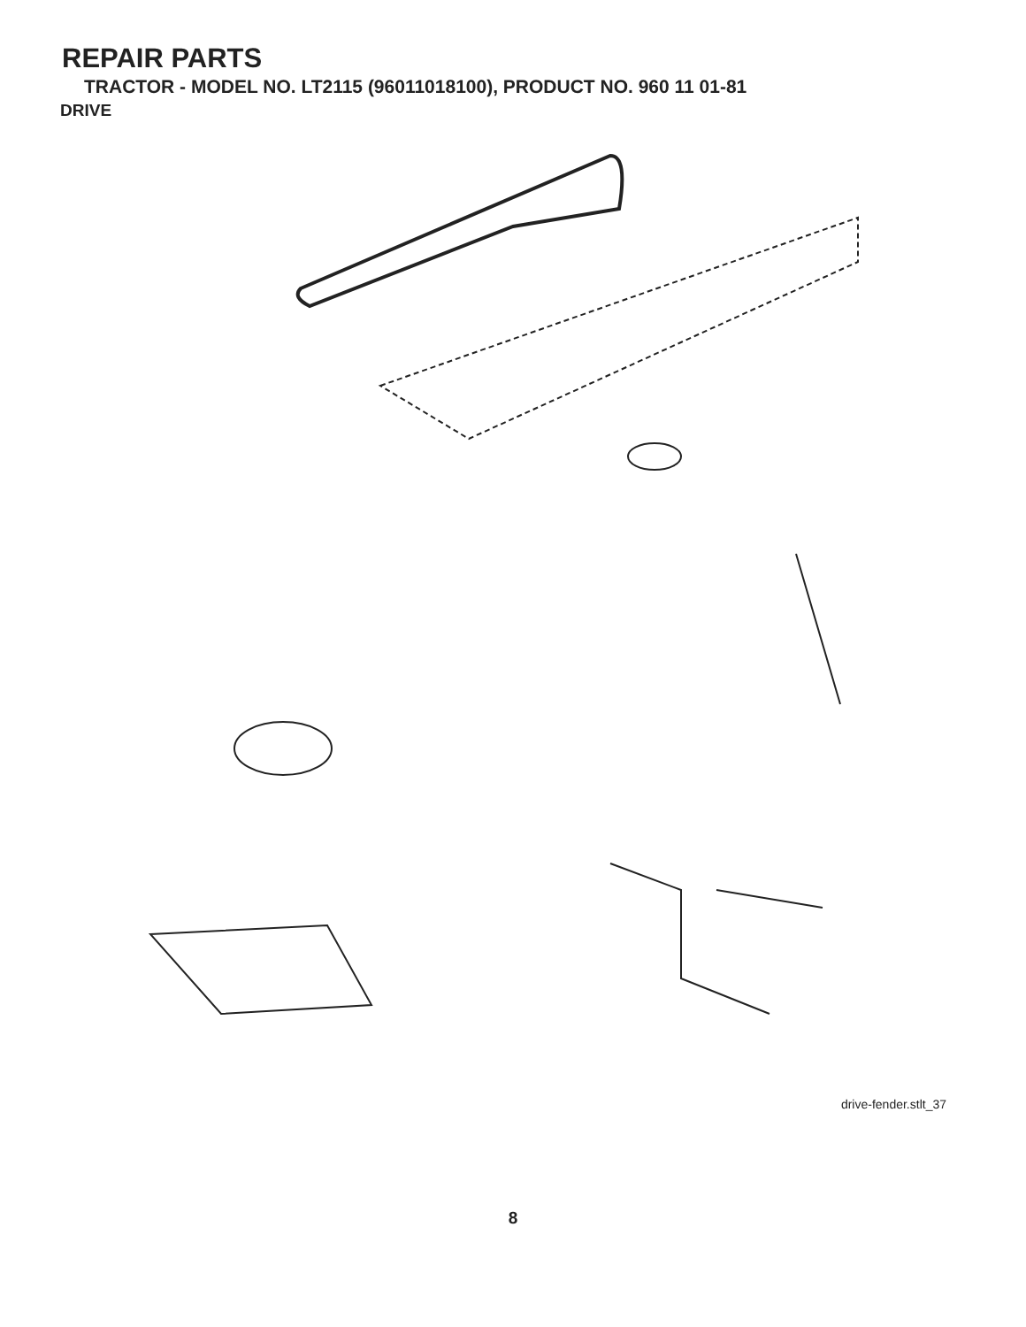REPAIR PARTS
TRACTOR - MODEL NO. LT2115 (96011018100), PRODUCT NO. 960 11 01-81
DRIVE
57 268 263 89 120 275 69 63 197 81 212 84 159 158 198 161 59 70 116 162 66 21 61 112 85 169 14 83 65 10 56 55 64 13 163 168 14 112 41 82 202 8 165 50 80 18 156 166 150 85 113 4 38 48 11 3 51 5 27 151 18 39 51 16 79 6 49 52 30 32 47 32 170 30 52 6 120 77 62 6 35 37 36 34 26 24 28 36 35 19 25 2 53 15 77 74 96 29 78 76 22 26 27 1 26 75
drive-fender.stlt_37
8